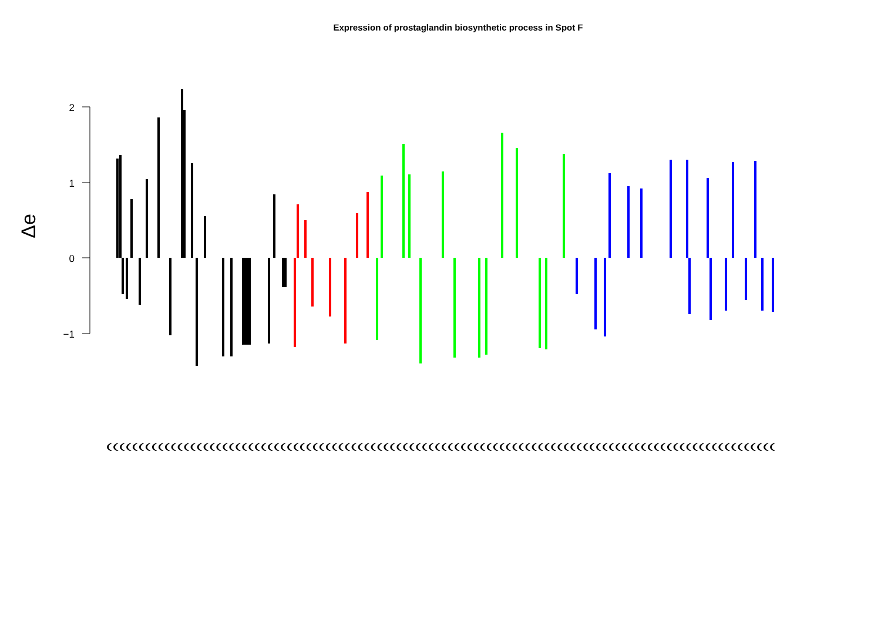Expression of prostaglandin biosynthetic process in Spot F
2
1
0
−1
Δe
((((((((((((((((((((((((((((((((((((((((((((((((((((((((((((((((((((((((((((((((((((((((((((((((((((((((